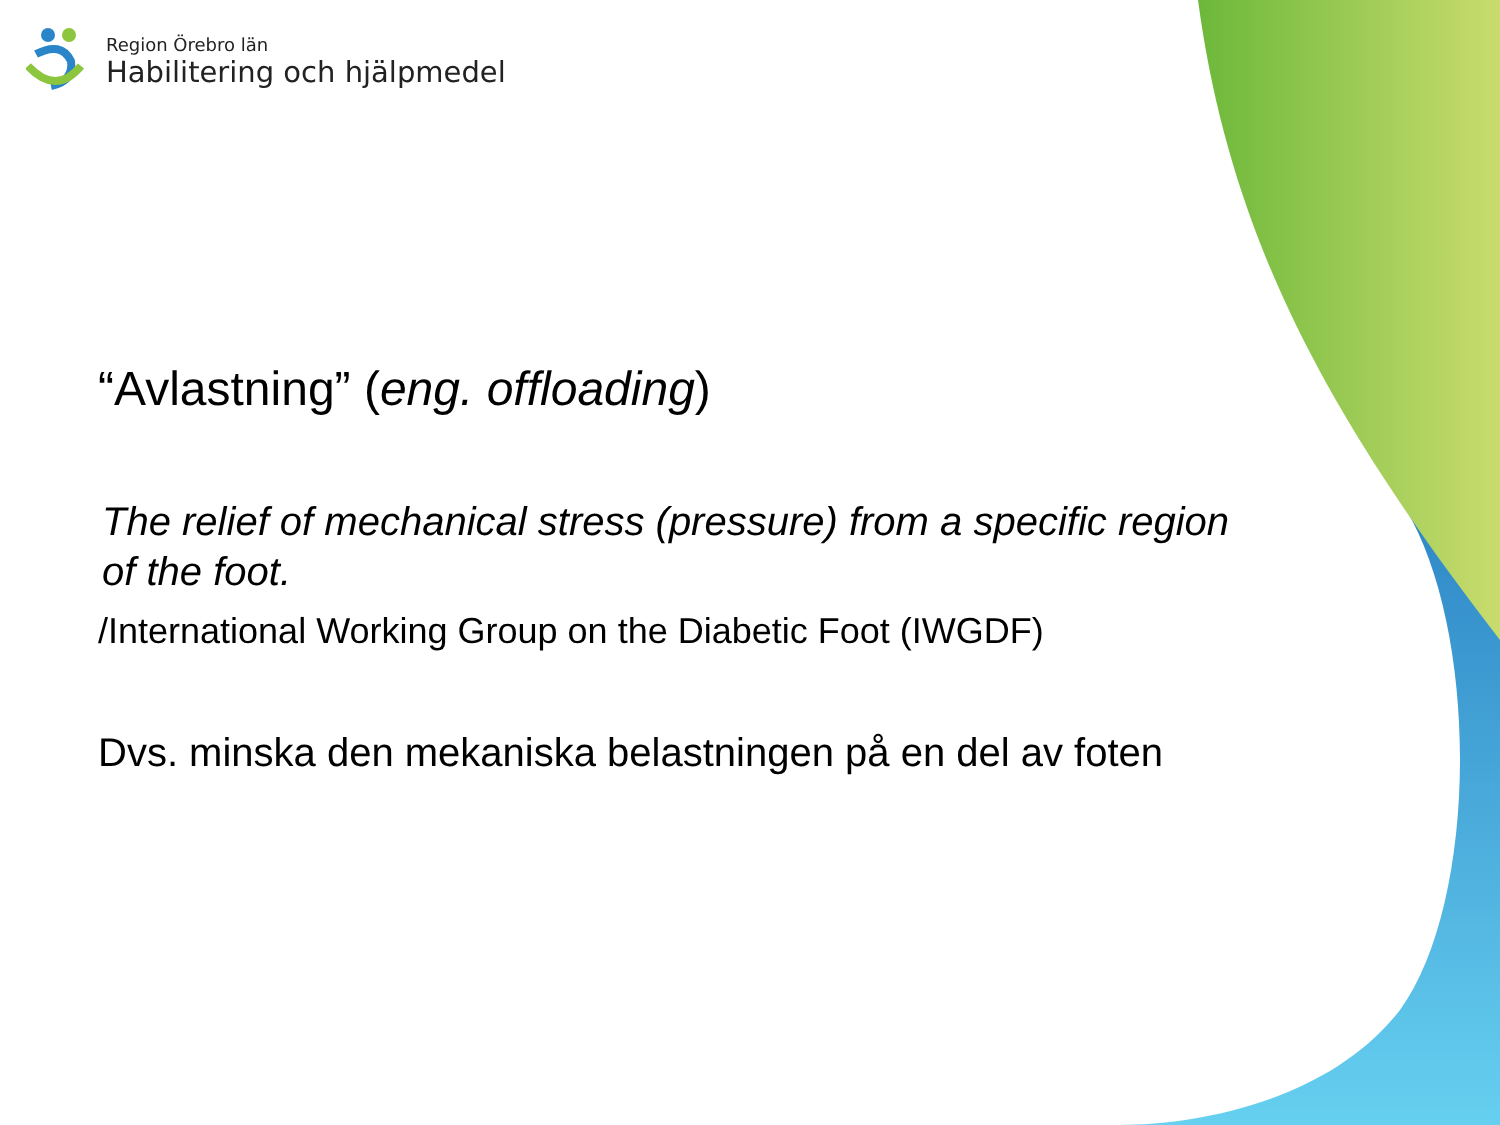Region Örebro län
Habilitering och hjälpmedel
“Avlastning” (eng. offloading)
The relief of mechanical stress (pressure) from a specific region of the foot.
/International Working Group on the Diabetic Foot (IWGDF)
Dvs. minska den mekaniska belastningen på en del av foten